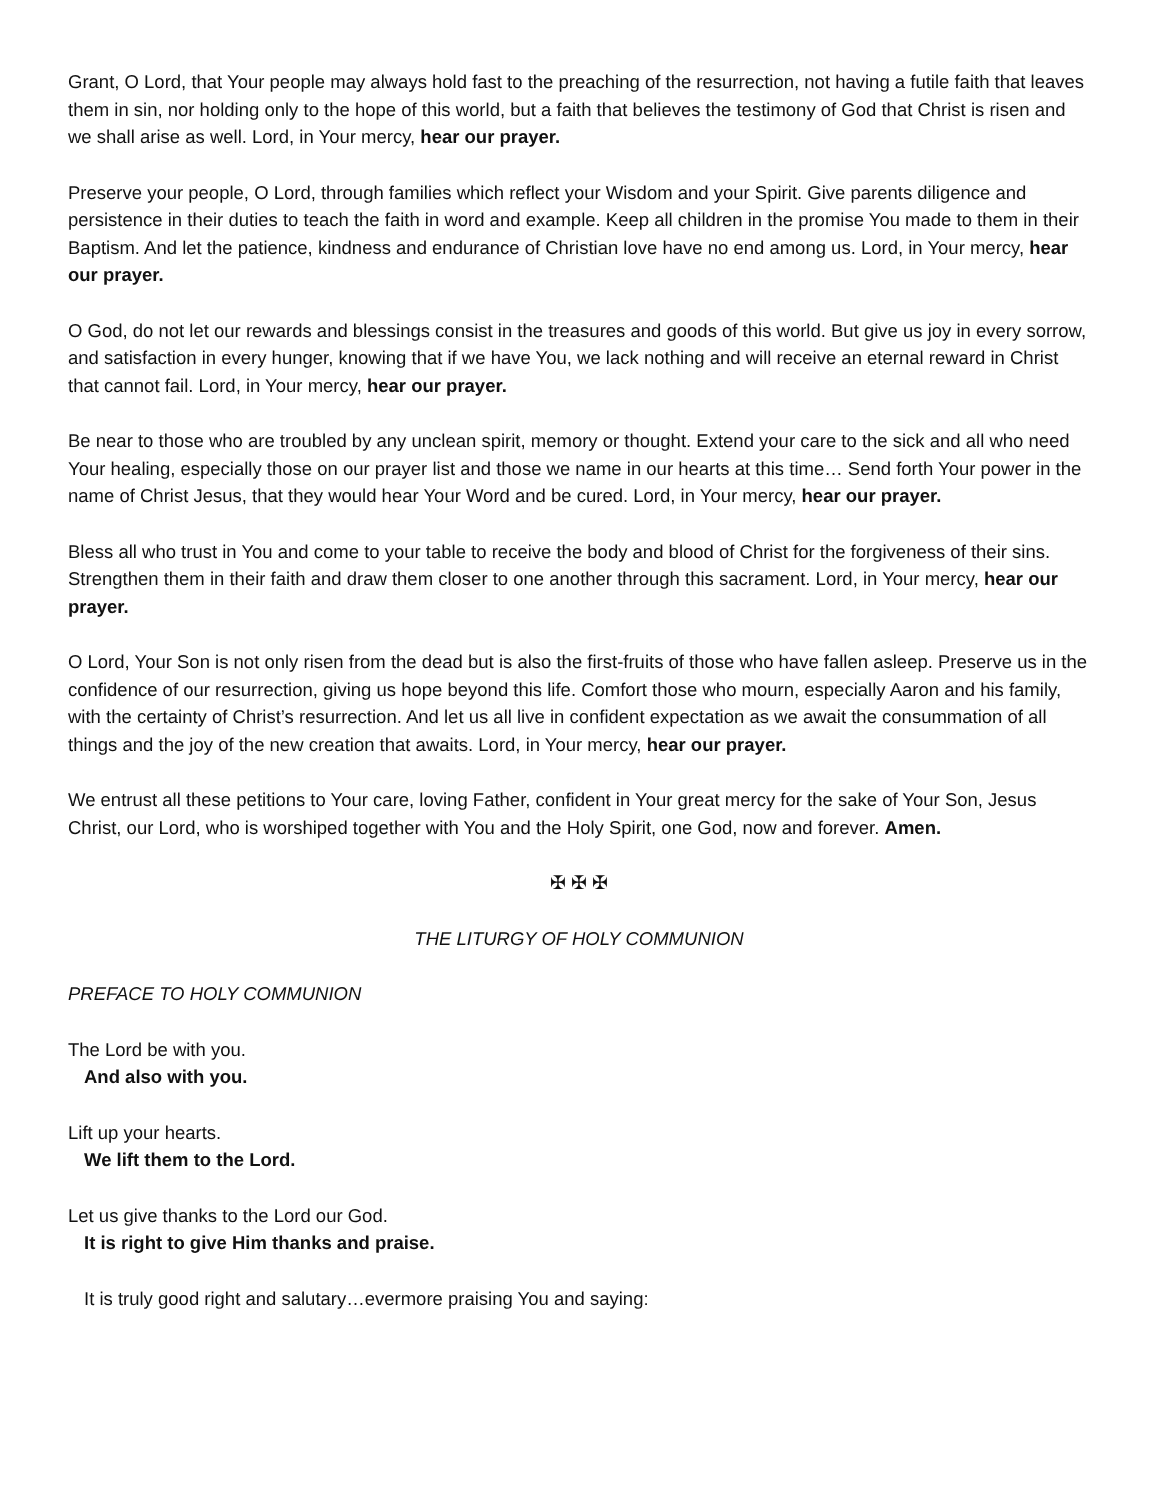Grant, O Lord, that Your people may always hold fast to the preaching of the resurrection, not having a futile faith that leaves them in sin, nor holding only to the hope of this world, but a faith that believes the testimony of God that Christ is risen and we shall arise as well. Lord, in Your mercy, hear our prayer.
Preserve your people, O Lord, through families which reflect your Wisdom and your Spirit. Give parents diligence and persistence in their duties to teach the faith in word and example. Keep all children in the promise You made to them in their Baptism. And let the patience, kindness and endurance of Christian love have no end among us. Lord, in Your mercy, hear our prayer.
O God, do not let our rewards and blessings consist in the treasures and goods of this world. But give us joy in every sorrow, and satisfaction in every hunger, knowing that if we have You, we lack nothing and will receive an eternal reward in Christ that cannot fail. Lord, in Your mercy, hear our prayer.
Be near to those who are troubled by any unclean spirit, memory or thought. Extend your care to the sick and all who need Your healing, especially those on our prayer list and those we name in our hearts at this time… Send forth Your power in the name of Christ Jesus, that they would hear Your Word and be cured. Lord, in Your mercy, hear our prayer.
Bless all who trust in You and come to your table to receive the body and blood of Christ for the forgiveness of their sins. Strengthen them in their faith and draw them closer to one another through this sacrament. Lord, in Your mercy, hear our prayer.
O Lord, Your Son is not only risen from the dead but is also the first-fruits of those who have fallen asleep. Preserve us in the confidence of our resurrection, giving us hope beyond this life. Comfort those who mourn, especially Aaron and his family, with the certainty of Christ’s resurrection. And let us all live in confident expectation as we await the consummation of all things and the joy of the new creation that awaits. Lord, in Your mercy, hear our prayer.
We entrust all these petitions to Your care, loving Father, confident in Your great mercy for the sake of Your Son, Jesus Christ, our Lord, who is worshiped together with You and the Holy Spirit, one God, now and forever. Amen.
✠ ✠ ✠
THE LITURGY OF HOLY COMMUNION
PREFACE TO HOLY COMMUNION
The Lord be with you.
And also with you.
Lift up your hearts.
We lift them to the Lord.
Let us give thanks to the Lord our God.
It is right to give Him thanks and praise.
It is truly good right and salutary…evermore praising You and saying: